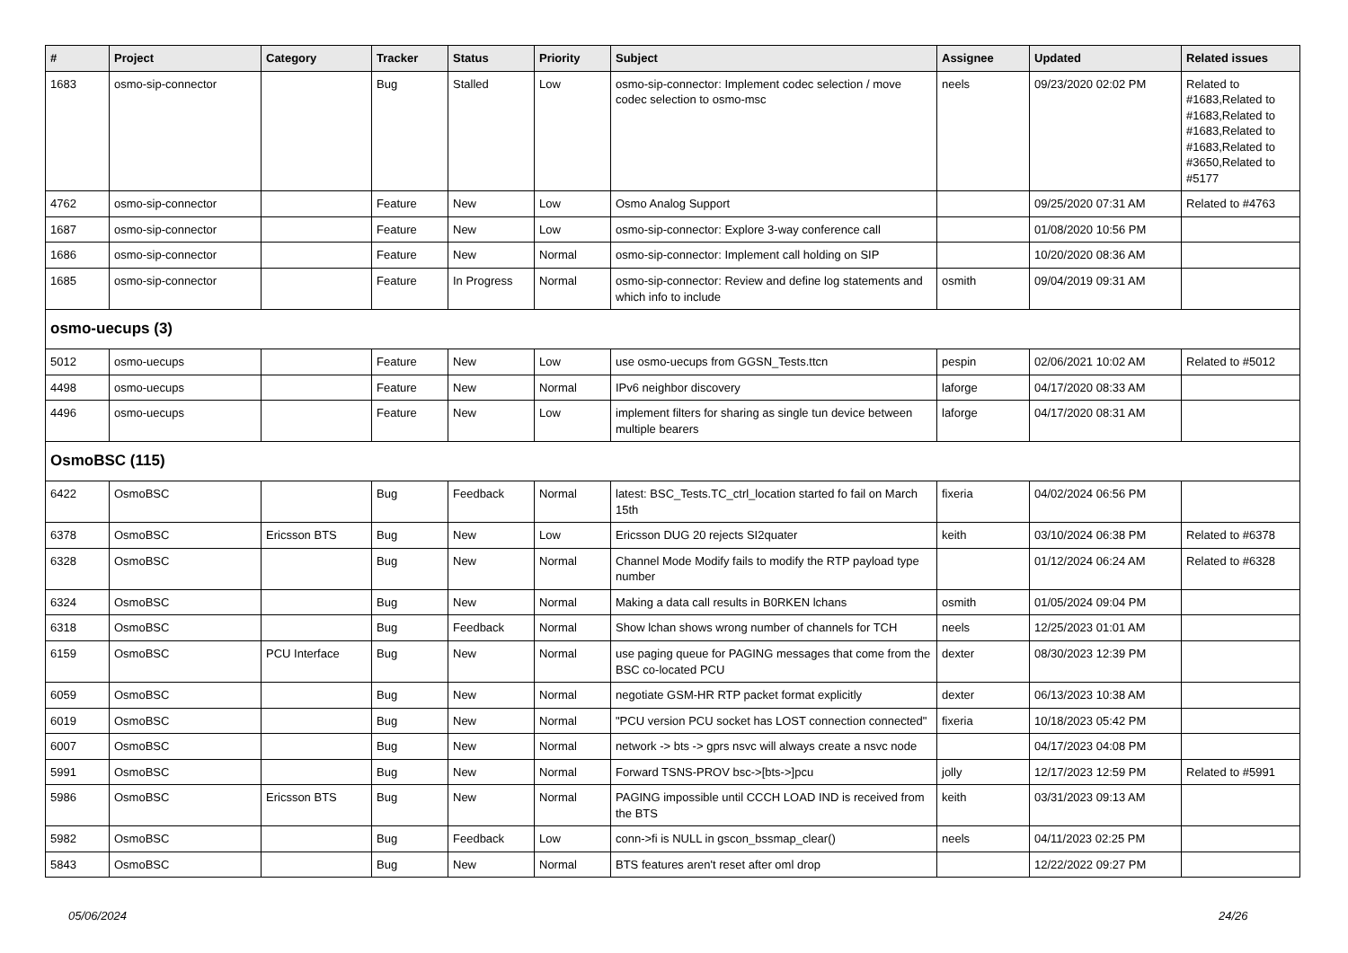| # | Project | Category | Tracker | Status | Priority | Subject | Assignee | Updated | Related issues |
| --- | --- | --- | --- | --- | --- | --- | --- | --- | --- |
| 1683 | osmo-sip-connector | | Bug | Stalled | Low | osmo-sip-connector: Implement codec selection / move codec selection to osmo-msc | neels | 09/23/2020 02:02 PM | Related to #1683,Related to #1683,Related to #1683,Related to #1683,Related to #3650,Related to #5177 |
| 4762 | osmo-sip-connector | | Feature | New | Low | Osmo Analog Support | | 09/25/2020 07:31 AM | Related to #4763 |
| 1687 | osmo-sip-connector | | Feature | New | Low | osmo-sip-connector: Explore 3-way conference call | | 01/08/2020 10:56 PM | |
| 1686 | osmo-sip-connector | | Feature | New | Normal | osmo-sip-connector: Implement call holding on SIP | | 10/20/2020 08:36 AM | |
| 1685 | osmo-sip-connector | | Feature | In Progress | Normal | osmo-sip-connector: Review and define log statements and which info to include | osmith | 09/04/2019 09:31 AM | |
| osmo-uecups (3) | | | | | | | | | |
| 5012 | osmo-uecups | | Feature | New | Low | use osmo-uecups from GGSN_Tests.ttcn | pespin | 02/06/2021 10:02 AM | Related to #5012 |
| 4498 | osmo-uecups | | Feature | New | Normal | IPv6 neighbor discovery | laforge | 04/17/2020 08:33 AM | |
| 4496 | osmo-uecups | | Feature | New | Low | implement filters for sharing as single tun device between multiple bearers | laforge | 04/17/2020 08:31 AM | |
| OsmoBSC (115) | | | | | | | | | |
| 6422 | OsmoBSC | | Bug | Feedback | Normal | latest: BSC_Tests.TC_ctrl_location started fo fail on March 15th | fixeria | 04/02/2024 06:56 PM | |
| 6378 | OsmoBSC | Ericsson BTS | Bug | New | Low | Ericsson DUG 20 rejects SI2quater | keith | 03/10/2024 06:38 PM | Related to #6378 |
| 6328 | OsmoBSC | | Bug | New | Normal | Channel Mode Modify fails to modify the RTP payload type number | | 01/12/2024 06:24 AM | Related to #6328 |
| 6324 | OsmoBSC | | Bug | New | Normal | Making a data call results in B0RKEN lchans | osmith | 01/05/2024 09:04 PM | |
| 6318 | OsmoBSC | | Bug | Feedback | Normal | Show lchan shows wrong number of channels for TCH | neels | 12/25/2023 01:01 AM | |
| 6159 | OsmoBSC | PCU Interface | Bug | New | Normal | use paging queue for PAGING messages that come from the BSC co-located PCU | dexter | 08/30/2023 12:39 PM | |
| 6059 | OsmoBSC | | Bug | New | Normal | negotiate GSM-HR RTP packet format explicitly | dexter | 06/13/2023 10:38 AM | |
| 6019 | OsmoBSC | | Bug | New | Normal | "PCU version PCU socket has LOST connection connected" | fixeria | 10/18/2023 05:42 PM | |
| 6007 | OsmoBSC | | Bug | New | Normal | network -> bts -> gprs nsvc will always create a nsvc node | | 04/17/2023 04:08 PM | |
| 5991 | OsmoBSC | | Bug | New | Normal | Forward TSNS-PROV bsc->[bts->]pcu | jolly | 12/17/2023 12:59 PM | Related to #5991 |
| 5986 | OsmoBSC | Ericsson BTS | Bug | New | Normal | PAGING impossible until CCCH LOAD IND is received from the BTS | keith | 03/31/2023 09:13 AM | |
| 5982 | OsmoBSC | | Bug | Feedback | Low | conn->fi is NULL in gscon_bssmap_clear() | neels | 04/11/2023 02:25 PM | |
| 5843 | OsmoBSC | | Bug | New | Normal | BTS features aren't reset after oml drop | | 12/22/2022 09:27 PM | |
05/06/2024 24/26